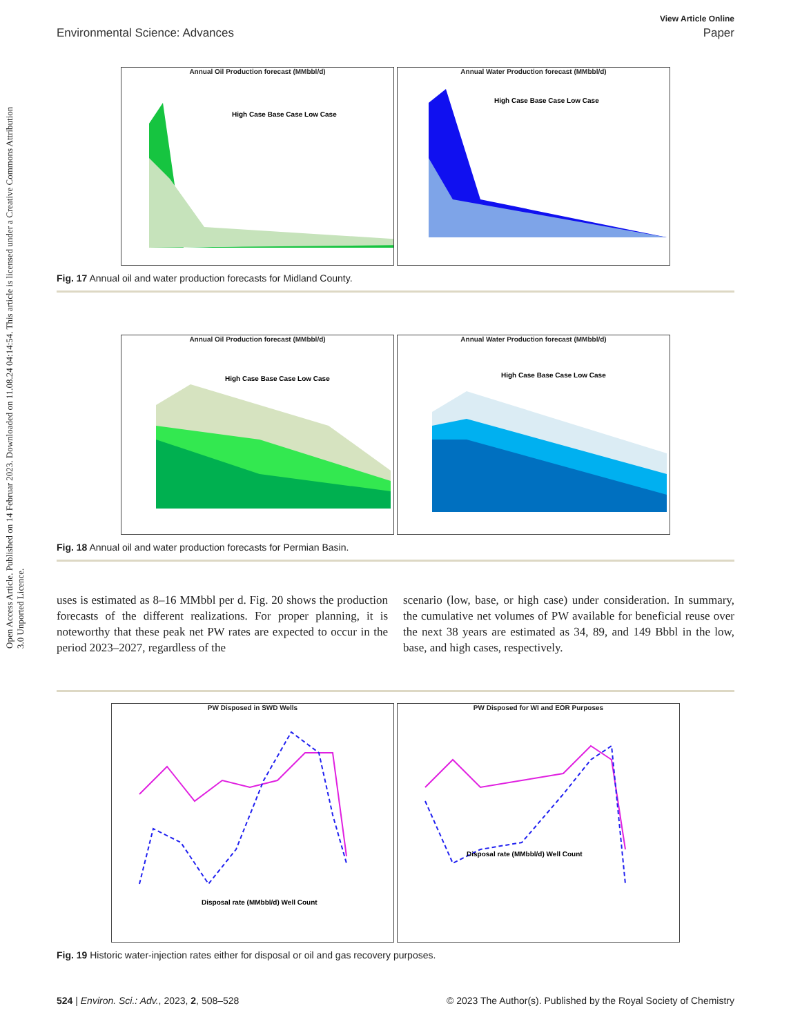View Article Online
Environmental Science: Advances Paper
Open Access Article. Published on 14 Februar 2023. Downloaded on 11.08.24 04:14:54. This article is licensed under a Creative Commons Attribution 3.0 Unported Licence.
Annual Oil Production forecast (MMbbl/d)
High Case Base Case Low Case
Annual Water Production forecast (MMbbl/d)
High Case Base Case Low Case
Fig. 17 Annual oil and water production forecasts for Midland County.
Annual Oil Production forecast (MMbbl/d)
High Case Base Case Low Case
Annual Water Production forecast (MMbbl/d)
High Case Base Case Low Case
Fig. 18 Annual oil and water production forecasts for Permian Basin.
uses is estimated as 8–16 MMbbl per d. Fig. 20 shows the production forecasts of the different realizations. For proper planning, it is noteworthy that these peak net PW rates are expected to occur in the period 2023–2027, regardless of the
scenario (low, base, or high case) under consideration. In summary, the cumulative net volumes of PW available for beneficial reuse over the next 38 years are estimated as 34, 89, and 149 Bbbl in the low, base, and high cases, respectively.
PW Disposed in SWD Wells
Disposal rate (MMbbl/d) Well Count
PW Disposed for WI and EOR Purposes
Disposal rate (MMbbl/d) Well Count
Fig. 19 Historic water-injection rates either for disposal or oil and gas recovery purposes.
524 | Environ. Sci.: Adv., 2023, 2, 508–528 © 2023 The Author(s). Published by the Royal Society of Chemistry